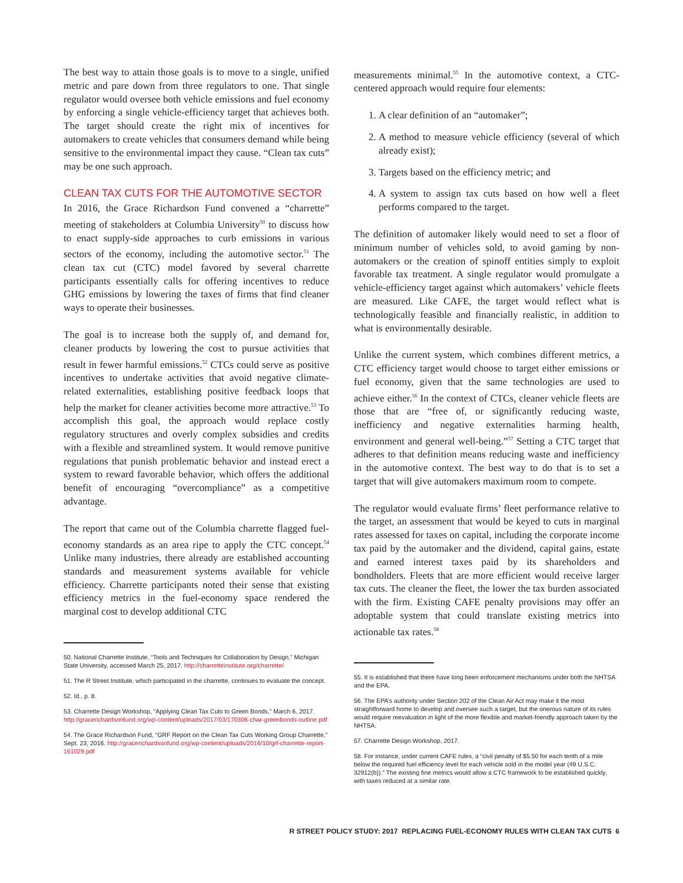The best way to attain those goals is to move to a single, unified metric and pare down from three regulators to one. That single regulator would oversee both vehicle emissions and fuel economy by enforcing a single vehicle-efficiency target that achieves both. The target should create the right mix of incentives for automakers to create vehicles that consumers demand while being sensitive to the environmental impact they cause. “Clean tax cuts” may be one such approach.
CLEAN TAX CUTS FOR THE AUTOMOTIVE SECTOR
In 2016, the Grace Richardson Fund convened a “charrette” meeting of stakeholders at Columbia University<sup>50</sup> to discuss how to enact supply-side approaches to curb emissions in various sectors of the economy, including the automotive sector.<sup>51</sup> The clean tax cut (CTC) model favored by several charrette participants essentially calls for offering incentives to reduce GHG emissions by lowering the taxes of firms that find cleaner ways to operate their businesses.
The goal is to increase both the supply of, and demand for, cleaner products by lowering the cost to pursue activities that result in fewer harmful emissions.<sup>52</sup> CTCs could serve as positive incentives to undertake activities that avoid negative climate-related externalities, establishing positive feedback loops that help the market for cleaner activities become more attractive.<sup>53</sup> To accomplish this goal, the approach would replace costly regulatory structures and overly complex subsidies and credits with a flexible and streamlined system. It would remove punitive regulations that punish problematic behavior and instead erect a system to reward favorable behavior, which offers the additional benefit of encouraging “overcompliance” as a competitive advantage.
The report that came out of the Columbia charrette flagged fuel-economy standards as an area ripe to apply the CTC concept.<sup>54</sup> Unlike many industries, there already are established accounting standards and measurement systems available for vehicle efficiency. Charrette participants noted their sense that existing efficiency metrics in the fuel-economy space rendered the marginal cost to develop additional CTC
50. National Charrette Institute, “Tools and Techniques for Collaboration by Design,” Michigan State University, accessed March 25, 2017. http://charretteinstitute.org/charrette/
51. The R Street Institute, which participated in the charrette, continues to evaluate the concept.
52. Id., p. 8.
53. Charrette Design Workshop, “Applying Clean Tax Cuts to Green Bonds,” March 6, 2017. http://gracerichardsonfund.org/wp-content/uploads/2017/03/170306-char-greenbonds-outline.pdf
54. The Grace Richardson Fund, “GRF Report on the Clean Tax Cuts Working Group Charrette,” Sept. 23, 2016. http://gracerichardsonfund.org/wp-content/uploads/2016/10/grf-charrette-report-161029.pdf
measurements minimal.<sup>55</sup> In the automotive context, a CTC-centered approach would require four elements:
1. A clear definition of an “automaker”;
2. A method to measure vehicle efficiency (several of which already exist);
3. Targets based on the efficiency metric; and
4. A system to assign tax cuts based on how well a fleet performs compared to the target.
The definition of automaker likely would need to set a floor of minimum number of vehicles sold, to avoid gaming by non-automakers or the creation of spinoff entities simply to exploit favorable tax treatment. A single regulator would promulgate a vehicle-efficiency target against which automakers’ vehicle fleets are measured. Like CAFE, the target would reflect what is technologically feasible and financially realistic, in addition to what is environmentally desirable.
Unlike the current system, which combines different metrics, a CTC efficiency target would choose to target either emissions or fuel economy, given that the same technologies are used to achieve either.<sup>56</sup> In the context of CTCs, cleaner vehicle fleets are those that are “free of, or significantly reducing waste, inefficiency and negative externalities harming health, environment and general well-being.”<sup>57</sup> Setting a CTC target that adheres to that definition means reducing waste and inefficiency in the automotive context. The best way to do that is to set a target that will give automakers maximum room to compete.
The regulator would evaluate firms’ fleet performance relative to the target, an assessment that would be keyed to cuts in marginal rates assessed for taxes on capital, including the corporate income tax paid by the automaker and the dividend, capital gains, estate and earned interest taxes paid by its shareholders and bondholders. Fleets that are more efficient would receive larger tax cuts. The cleaner the fleet, the lower the tax burden associated with the firm. Existing CAFE penalty provisions may offer an adoptable system that could translate existing metrics into actionable tax rates.<sup>58</sup>
55. It is established that there have long been enforcement mechanisms under both the NHTSA and the EPA.
56. The EPA’s authority under Section 202 of the Clean Air Act may make it the most straightforward home to develop and oversee such a target, but the onerous nature of its rules would require reevaluation in light of the more flexible and market-friendly approach taken by the NHTSA.
57. Charrette Design Workshop, 2017.
58. For instance, under current CAFE rules, a “civil penalty of $5.50 for each tenth of a mile below the required fuel efficiency level for each vehicle sold in the model year (49 U.S.C. 32912(b)).” The existing fine metrics would allow a CTC framework to be established quickly, with taxes reduced at a similar rate.
R STREET POLICY STUDY: 2017 REPLACING FUEL-ECONOMY RULES WITH CLEAN TAX CUTS 6